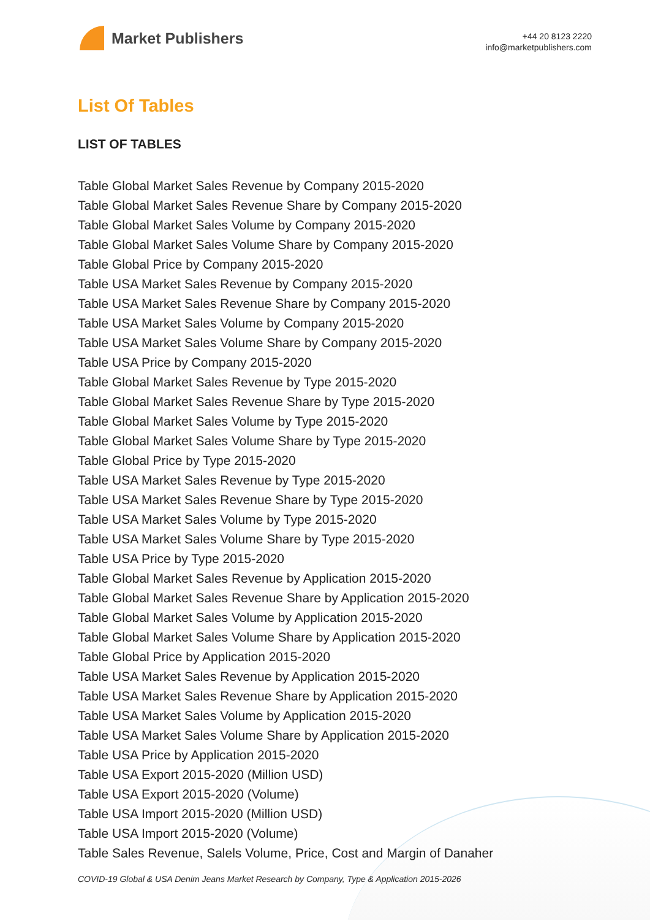Market Publishers
+44 20 8123 2220
info@marketpublishers.com
List Of Tables
LIST OF TABLES
Table Global Market Sales Revenue by Company 2015-2020
Table Global Market Sales Revenue Share by Company 2015-2020
Table Global Market Sales Volume by Company 2015-2020
Table Global Market Sales Volume Share by Company 2015-2020
Table Global Price by Company 2015-2020
Table USA Market Sales Revenue by Company 2015-2020
Table USA Market Sales Revenue Share by Company 2015-2020
Table USA Market Sales Volume by Company 2015-2020
Table USA Market Sales Volume Share by Company 2015-2020
Table USA Price by Company 2015-2020
Table Global Market Sales Revenue by Type 2015-2020
Table Global Market Sales Revenue Share by Type 2015-2020
Table Global Market Sales Volume by Type 2015-2020
Table Global Market Sales Volume Share by Type 2015-2020
Table Global Price by Type 2015-2020
Table USA Market Sales Revenue by Type 2015-2020
Table USA Market Sales Revenue Share by Type 2015-2020
Table USA Market Sales Volume by Type 2015-2020
Table USA Market Sales Volume Share by Type 2015-2020
Table USA Price by Type 2015-2020
Table Global Market Sales Revenue by Application 2015-2020
Table Global Market Sales Revenue Share by Application 2015-2020
Table Global Market Sales Volume by Application 2015-2020
Table Global Market Sales Volume Share by Application 2015-2020
Table Global Price by Application 2015-2020
Table USA Market Sales Revenue by Application 2015-2020
Table USA Market Sales Revenue Share by Application 2015-2020
Table USA Market Sales Volume by Application 2015-2020
Table USA Market Sales Volume Share by Application 2015-2020
Table USA Price by Application 2015-2020
Table USA Export 2015-2020 (Million USD)
Table USA Export 2015-2020 (Volume)
Table USA Import 2015-2020 (Million USD)
Table USA Import 2015-2020 (Volume)
Table Sales Revenue, Salels Volume, Price, Cost and Margin of Danaher
COVID-19 Global & USA Denim Jeans Market Research by Company, Type & Application 2015-2026